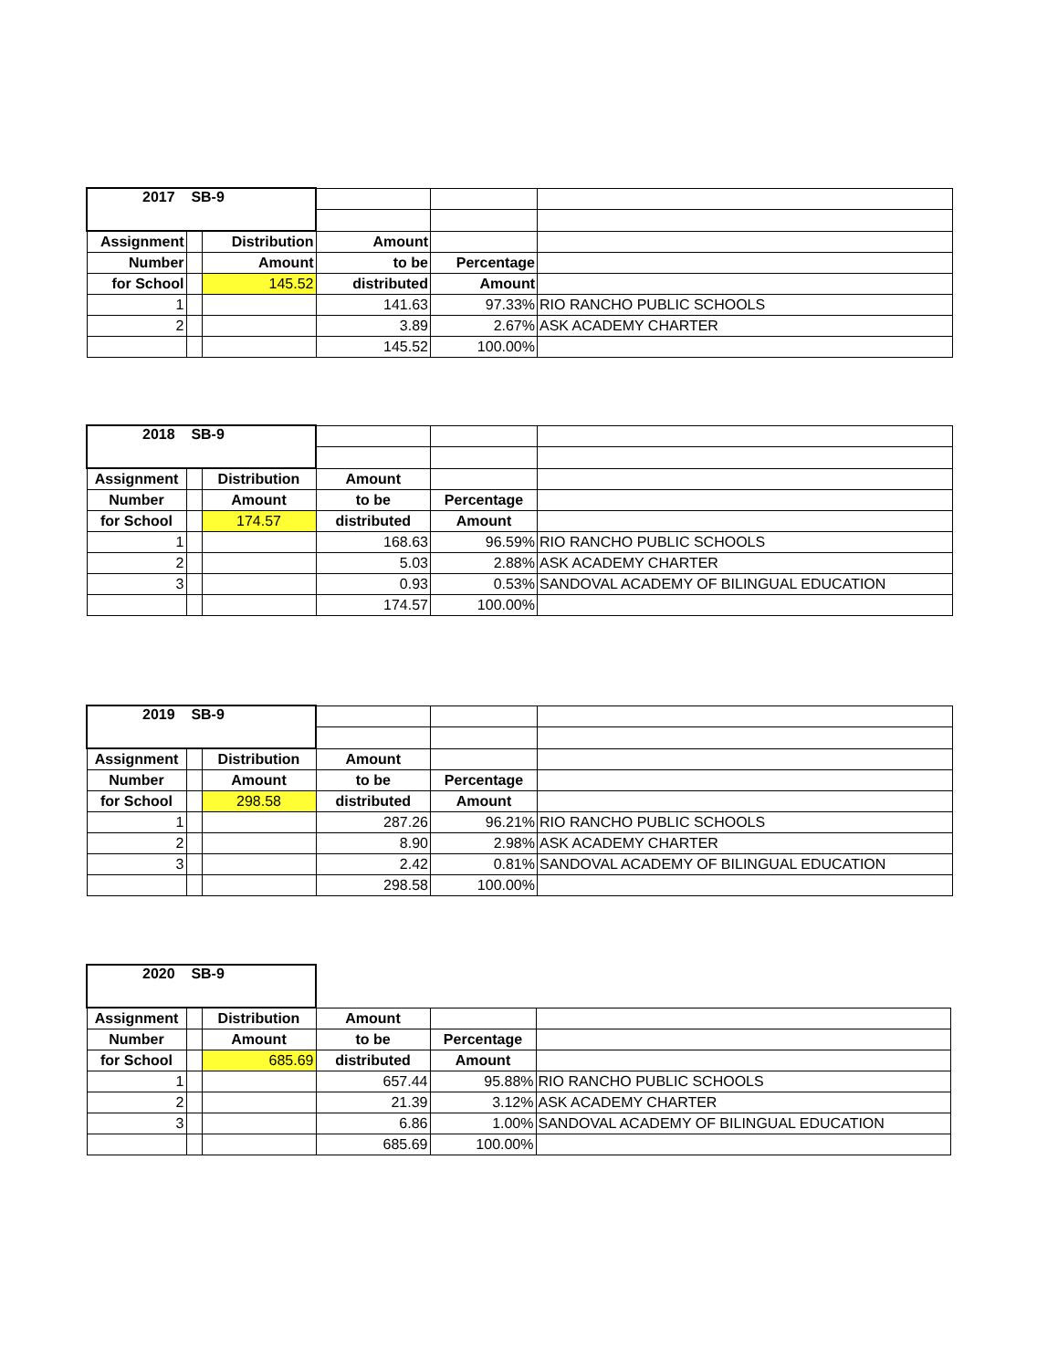| 2017 SB-9 | | | | | |
| Assignment | | Distribution | Amount | | |
| Number | | Amount | to be | Percentage | |
| for School | | 145.52 | distributed | Amount | |
| 1 | | | 141.63 | 97.33% | RIO RANCHO PUBLIC SCHOOLS |
| 2 | | | 3.89 | 2.67% | ASK ACADEMY CHARTER |
| | | | 145.52 | 100.00% | |
| 2018 SB-9 | | | | | |
| Assignment | | Distribution | Amount | | |
| Number | | Amount | to be | Percentage | |
| for School | | 174.57 | distributed | Amount | |
| 1 | | | 168.63 | 96.59% | RIO RANCHO PUBLIC SCHOOLS |
| 2 | | | 5.03 | 2.88% | ASK ACADEMY CHARTER |
| 3 | | | 0.93 | 0.53% | SANDOVAL ACADEMY OF BILINGUAL EDUCATION |
| | | | 174.57 | 100.00% | |
| 2019 SB-9 | | | | | |
| Assignment | | Distribution | Amount | | |
| Number | | Amount | to be | Percentage | |
| for School | | 298.58 | distributed | Amount | |
| 1 | | | 287.26 | 96.21% | RIO RANCHO PUBLIC SCHOOLS |
| 2 | | | 8.90 | 2.98% | ASK ACADEMY CHARTER |
| 3 | | | 2.42 | 0.81% | SANDOVAL ACADEMY OF BILINGUAL EDUCATION |
| | | | 298.58 | 100.00% | |
| 2020 SB-9 | | | | | |
| Assignment | | Distribution | Amount | | |
| Number | | Amount | to be | Percentage | |
| for School | | 685.69 | distributed | Amount | |
| 1 | | | 657.44 | 95.88% | RIO RANCHO PUBLIC SCHOOLS |
| 2 | | | 21.39 | 3.12% | ASK ACADEMY CHARTER |
| 3 | | | 6.86 | 1.00% | SANDOVAL ACADEMY OF BILINGUAL EDUCATION |
| | | | 685.69 | 100.00% | |